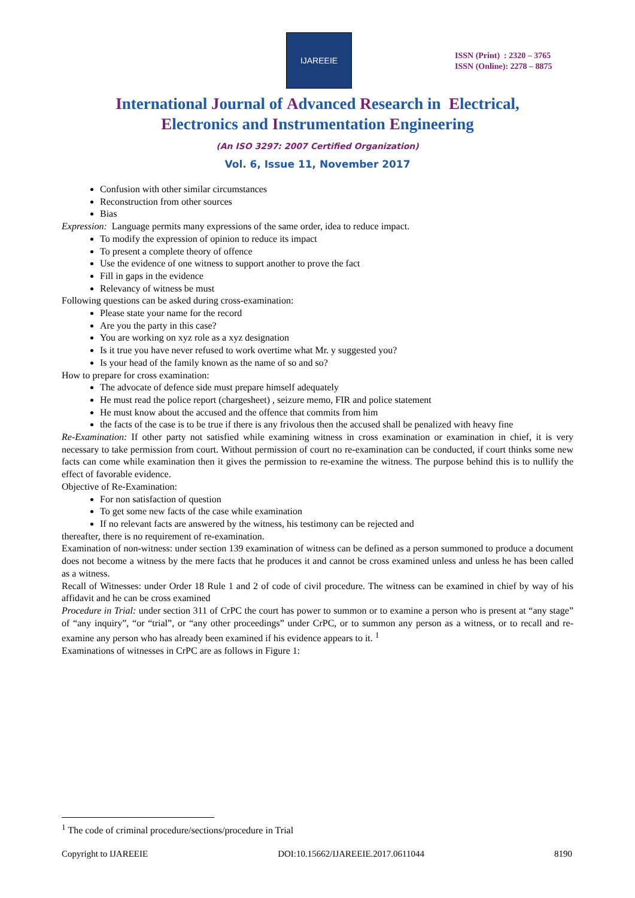IJAREEIE
ISSN (Print) : 2320 – 3765
ISSN (Online): 2278 – 8875
International Journal of Advanced Research in Electrical,
Electronics and Instrumentation Engineering
(An ISO 3297: 2007 Certified Organization)
Vol. 6, Issue 11, November 2017
Confusion with other similar circumstances
Reconstruction from other sources
Bias
Expression: Language permits many expressions of the same order, idea to reduce impact.
To modify the expression of opinion to reduce its impact
To present a complete theory of offence
Use the evidence of one witness to support another to prove the fact
Fill in gaps in the evidence
Relevancy of witness be must
Following questions can be asked during cross-examination:
Please state your name for the record
Are you the party in this case?
You are working on xyz role as a xyz designation
Is it true you have never refused to work overtime what Mr. y suggested you?
Is your head of the family known as the name of so and so?
How to prepare for cross examination:
The advocate of defence side must prepare himself adequately
He must read the police report (chargesheet) , seizure memo, FIR and police statement
He must know about the accused and the offence that commits from him
the facts of the case is to be true if there is any frivolous then the accused shall be penalized with heavy fine
Re-Examination: If other party not satisfied while examining witness in cross examination or examination in chief, it is very necessary to take permission from court. Without permission of court no re-examination can be conducted, if court thinks some new facts can come while examination then it gives the permission to re-examine the witness. The purpose behind this is to nullify the effect of favorable evidence.
Objective of Re-Examination:
For non satisfaction of question
To get some new facts of the case while examination
If no relevant facts are answered by the witness, his testimony can be rejected and
thereafter, there is no requirement of re-examination.
Examination of non-witness: under section 139 examination of witness can be defined as a person summoned to produce a document does not become a witness by the mere facts that he produces it and cannot be cross examined unless and unless he has been called as a witness.
Recall of Witnesses: under Order 18 Rule 1 and 2 of code of civil procedure. The witness can be examined in chief by way of his affidavit and he can be cross examined
Procedure in Trial: under section 311 of CrPC the court has power to summon or to examine a person who is present at “any stage” of “any inquiry”, “or “trial”, or “any other proceedings” under CrPC, or to summon any person as a witness, or to recall and re-examine any person who has already been examined if his evidence appears to it. <sup>1</sup>
Examinations of witnesses in CrPC are as follows in Figure 1:
<sup>1</sup> The code of criminal procedure/sections/procedure in Trial
Copyright to IJAREEIE DOI:10.15662/IJAREEIE.2017.0611044 8190